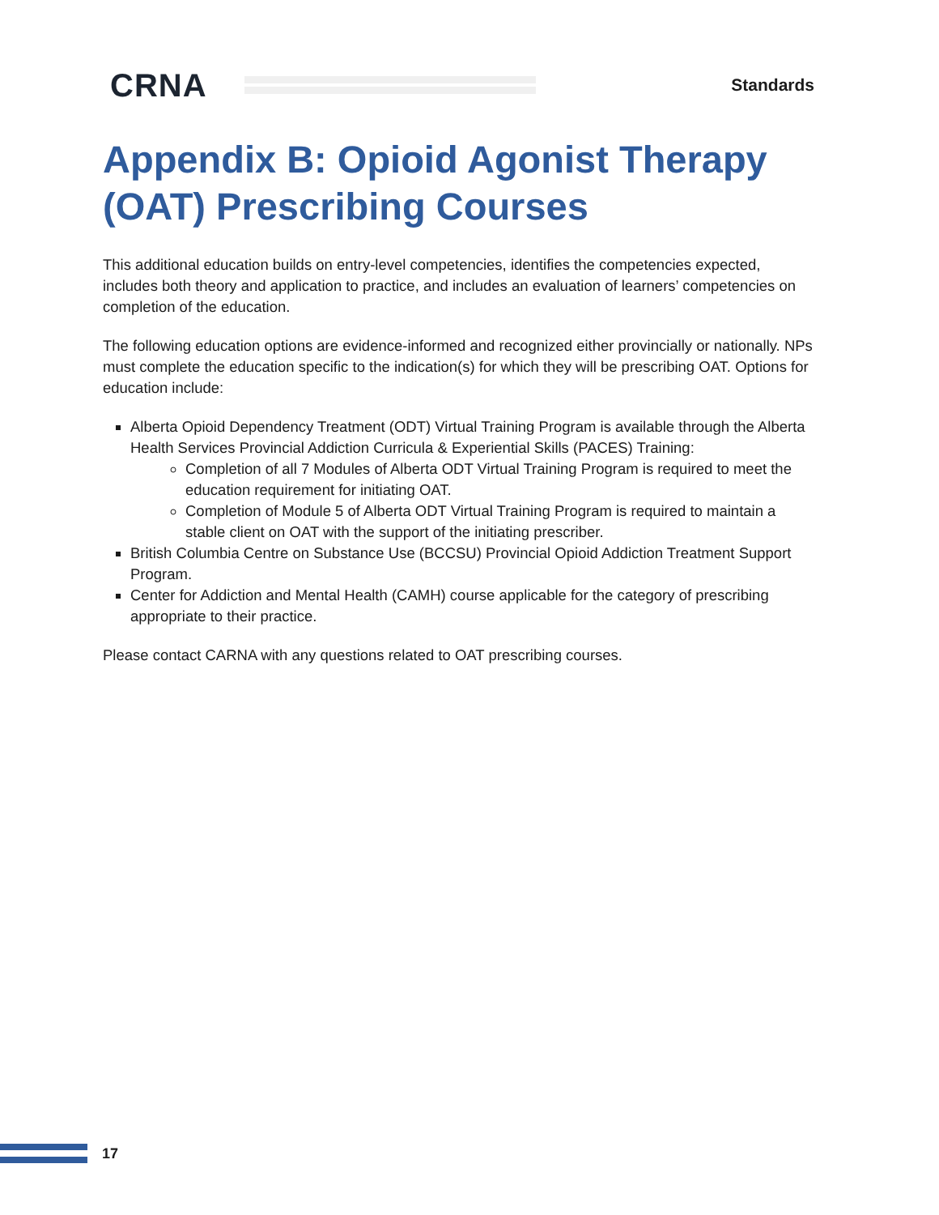CRNA
Standards
Appendix B: Opioid Agonist Therapy (OAT) Prescribing Courses
This additional education builds on entry-level competencies, identifies the competencies expected, includes both theory and application to practice, and includes an evaluation of learners’ competencies on completion of the education.
The following education options are evidence-informed and recognized either provincially or nationally. NPs must complete the education specific to the indication(s) for which they will be prescribing OAT. Options for education include:
Alberta Opioid Dependency Treatment (ODT) Virtual Training Program is available through the Alberta Health Services Provincial Addiction Curricula & Experiential Skills (PACES) Training:
Completion of all 7 Modules of Alberta ODT Virtual Training Program is required to meet the education requirement for initiating OAT.
Completion of Module 5 of Alberta ODT Virtual Training Program is required to maintain a stable client on OAT with the support of the initiating prescriber.
British Columbia Centre on Substance Use (BCCSU) Provincial Opioid Addiction Treatment Support Program.
Center for Addiction and Mental Health (CAMH) course applicable for the category of prescribing appropriate to their practice.
Please contact CARNA with any questions related to OAT prescribing courses.
17